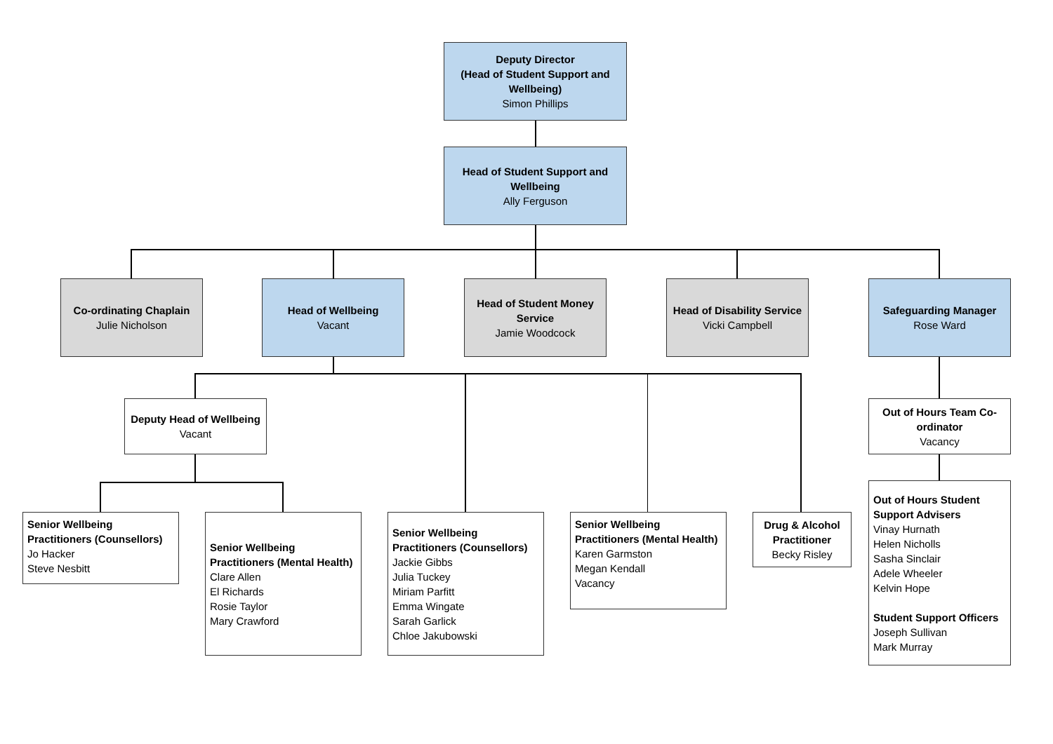Deputy Director
(Head of Student Support and Wellbeing)
Simon Phillips
Head of Student Support and Wellbeing
Ally Ferguson
Co-ordinating Chaplain
Julie Nicholson
Head of Wellbeing
Vacant
Head of Student Money Service
Jamie Woodcock
Head of Disability Service
Vicki Campbell
Safeguarding Manager
Rose Ward
Deputy Head of Wellbeing
Vacant
Out of Hours Team Co-ordinator
Vacancy
Senior Wellbeing Practitioners (Counsellors)
Jo Hacker
Steve Nesbitt
Senior Wellbeing Practitioners (Mental Health)
Clare Allen
El Richards
Rosie Taylor
Mary Crawford
Senior Wellbeing Practitioners (Counsellors)
Jackie Gibbs
Julia Tuckey
Miriam Parfitt
Emma Wingate
Sarah Garlick
Chloe Jakubowski
Senior Wellbeing Practitioners (Mental Health)
Karen Garmston
Megan Kendall
Vacancy
Drug & Alcohol Practitioner
Becky Risley
Out of Hours Student Support Advisers
Vinay Hurnath
Helen Nicholls
Sasha Sinclair
Adele Wheeler
Kelvin Hope
Student Support Officers
Joseph Sullivan
Mark Murray